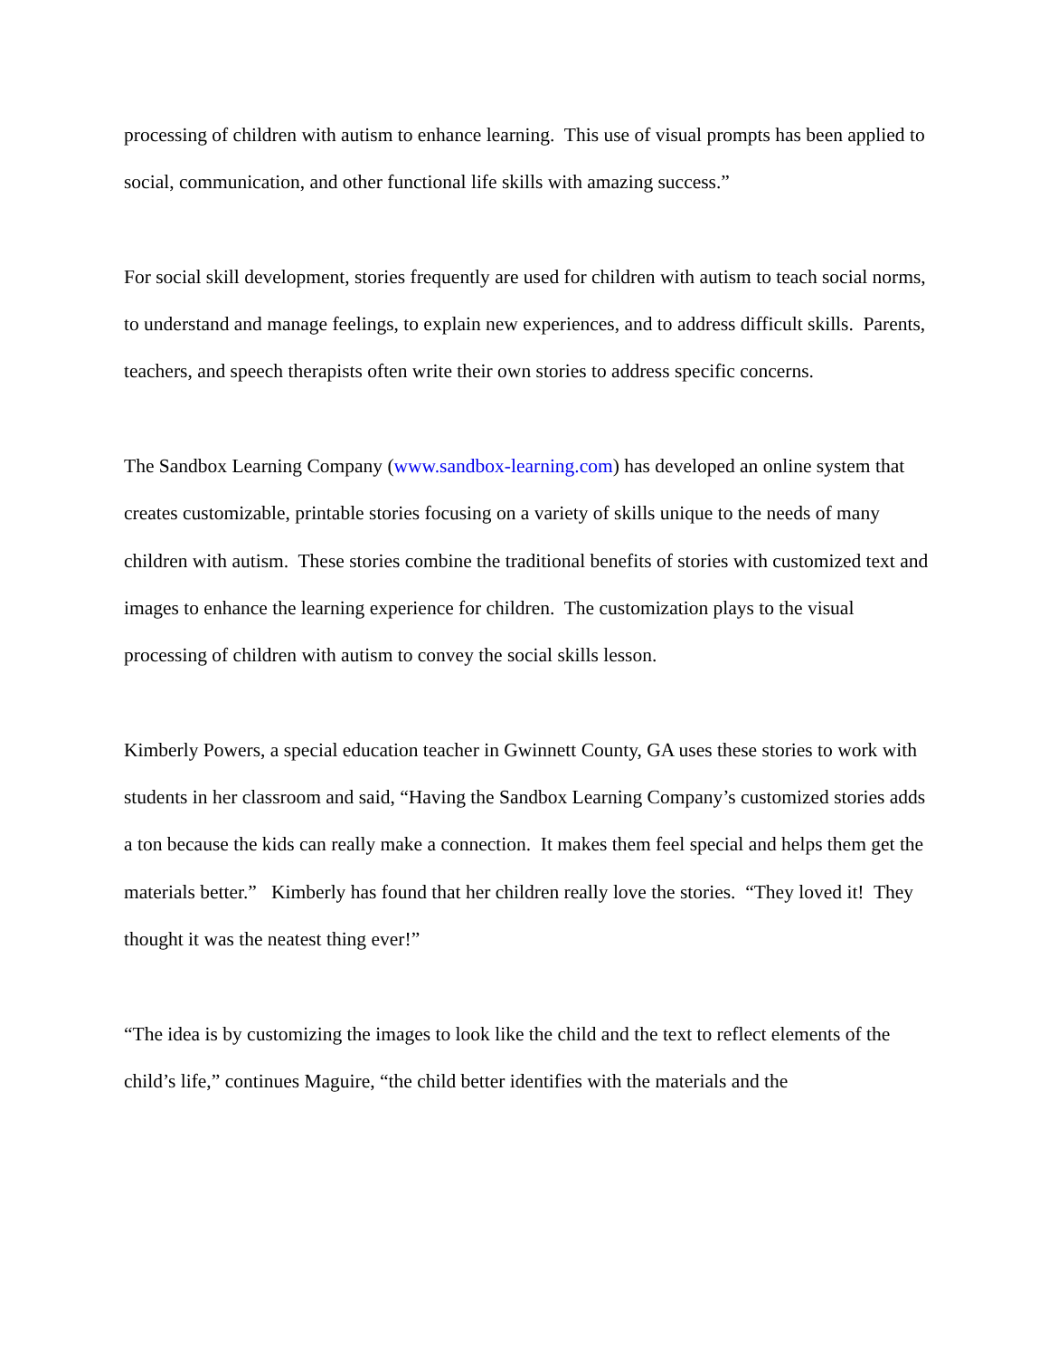processing of children with autism to enhance learning. This use of visual prompts has been applied to social, communication, and other functional life skills with amazing success.”
For social skill development, stories frequently are used for children with autism to teach social norms, to understand and manage feelings, to explain new experiences, and to address difficult skills. Parents, teachers, and speech therapists often write their own stories to address specific concerns.
The Sandbox Learning Company (www.sandbox-learning.com) has developed an online system that creates customizable, printable stories focusing on a variety of skills unique to the needs of many children with autism. These stories combine the traditional benefits of stories with customized text and images to enhance the learning experience for children. The customization plays to the visual processing of children with autism to convey the social skills lesson.
Kimberly Powers, a special education teacher in Gwinnett County, GA uses these stories to work with students in her classroom and said, “Having the Sandbox Learning Company’s customized stories adds a ton because the kids can really make a connection. It makes them feel special and helps them get the materials better.” Kimberly has found that her children really love the stories. “They loved it! They thought it was the neatest thing ever!”
“The idea is by customizing the images to look like the child and the text to reflect elements of the child’s life,” continues Maguire, “the child better identifies with the materials and the